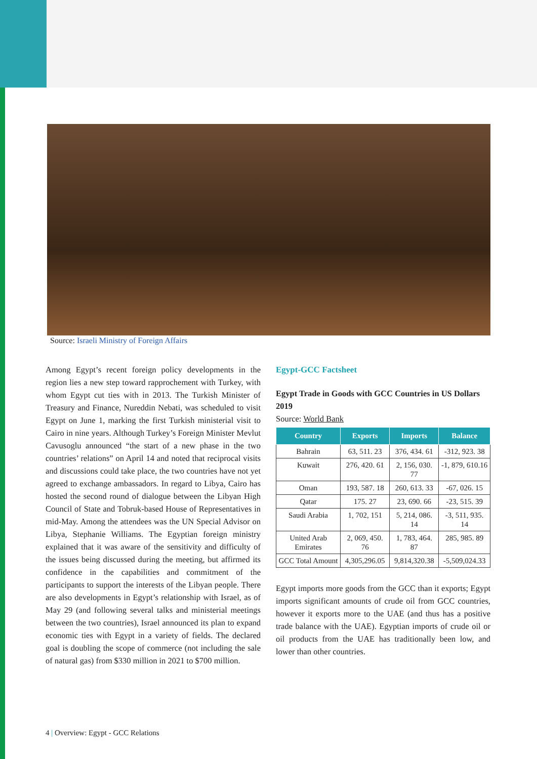Source: Israeli Ministry of Foreign Affairs
Among Egypt’s recent foreign policy developments in the region lies a new step toward rapprochement with Turkey, with whom Egypt cut ties with in 2013. The Turkish Minister of Treasury and Finance, Nureddin Nebati, was scheduled to visit Egypt on June 1, marking the first Turkish ministerial visit to Cairo in nine years. Although Turkey’s Foreign Minister Mevlut Cavusoglu announced “the start of a new phase in the two countries’ relations” on April 14 and noted that reciprocal visits and discussions could take place, the two countries have not yet agreed to exchange ambassadors. In regard to Libya, Cairo has hosted the second round of dialogue between the Libyan High Council of State and Tobruk-based House of Representatives in mid-May. Among the attendees was the UN Special Advisor on Libya, Stephanie Williams. The Egyptian foreign ministry explained that it was aware of the sensitivity and difficulty of the issues being discussed during the meeting, but affirmed its confidence in the capabilities and commitment of the participants to support the interests of the Libyan people. There are also developments in Egypt’s relationship with Israel, as of May 29 (and following several talks and ministerial meetings between the two countries), Israel announced its plan to expand economic ties with Egypt in a variety of fields. The declared goal is doubling the scope of commerce (not including the sale of natural gas) from $330 million in 2021 to $700 million.
Egypt-GCC Factsheet
Egypt Trade in Goods with GCC Countries in US Dollars 2019
Source: World Bank
| Country | Exports | Imports | Balance |
| --- | --- | --- | --- |
| Bahrain | 63, 511. 23 | 376, 434. 61 | -312, 923. 38 |
| Kuwait | 276, 420. 61 | 2, 156, 030. 77 | -1, 879, 610.16 |
| Oman | 193, 587. 18 | 260, 613. 33 | -67, 026. 15 |
| Qatar | 175. 27 | 23, 690. 66 | -23, 515. 39 |
| Saudi Arabia | 1, 702, 151 | 5, 214, 086. 14 | -3, 511, 935. 14 |
| United Arab Emirates | 2, 069, 450. 76 | 1, 783, 464. 87 | 285, 985. 89 |
| GCC Total Amount | 4,305,296.05 | 9,814,320.38 | -5,509,024.33 |
Egypt imports more goods from the GCC than it exports; Egypt imports significant amounts of crude oil from GCC countries, however it exports more to the UAE (and thus has a positive trade balance with the UAE). Egyptian imports of crude oil or oil products from the UAE has traditionally been low, and lower than other countries.
4 | Overview: Egypt - GCC Relations